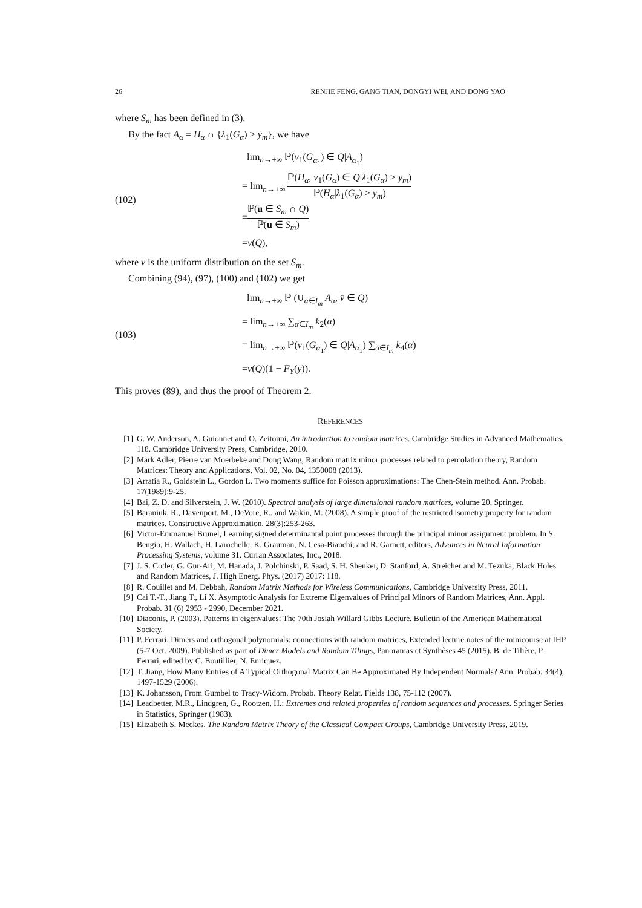26 RENJIE FENG, GANG TIAN, DONGYI WEI, AND DONG YAO
where S<sub>m</sub> has been defined in (3).
By the fact A<sub>α</sub> = H<sub>α</sub> ∩ {λ<sub>1</sub>(G<sub>α</sub>) > y<sub>m</sub>}, we have
(102)
lim<sub>n→+∞</sub> ℙ(v<sub>1</sub>(G<sub>α<sub>1</sub></sub>) ∈ Q|A<sub>α<sub>1</sub></sub>)
= lim<sub>n→+∞</sub> ℙ(H<sub>α</sub>, v<sub>1</sub>(G<sub>α</sub>) ∈ Q|λ<sub>1</sub>(G<sub>α</sub>) > y<sub>m</sub>) ℙ(H<sub>α</sub>|λ<sub>1</sub>(G<sub>α</sub>) > y<sub>m</sub>)
=ℙ(u ∈ S<sub>m</sub> ∩ Q) ℙ(u ∈ S<sub>m</sub>)
=ν(Q),
where ν is the uniform distribution on the set S<sub>m</sub>.
Combining (94), (97), (100) and (102) we get
(103)
lim<sub>n→+∞</sub> ℙ (∪<sub>α∈I<sub>m</sub></sub> A<sub>α</sub>, v̂ ∈ Q)
= lim<sub>n→+∞</sub> ∑<sub>α∈I<sub>m</sub></sub> k<sub>2</sub>(α)
= lim<sub>n→+∞</sub> ℙ(v<sub>1</sub>(G<sub>α<sub>1</sub></sub>) ∈ Q|A<sub>α<sub>1</sub></sub>) ∑<sub>α∈I<sub>m</sub></sub> k<sub>4</sub>(α)
=ν(Q)(1 − F<sub>Y</sub>(y)).
This proves (89), and thus the proof of Theorem 2.
REFERENCES
[1] G. W. Anderson, A. Guionnet and O. Zeitouni, An introduction to random matrices. Cambridge Studies in Advanced Mathematics, 118. Cambridge University Press, Cambridge, 2010.
[2] Mark Adler, Pierre van Moerbeke and Dong Wang, Random matrix minor processes related to percolation theory, Random Matrices: Theory and Applications, Vol. 02, No. 04, 1350008 (2013).
[3] Arratia R., Goldstein L., Gordon L. Two moments suffice for Poisson approximations: The Chen-Stein method. Ann. Probab. 17(1989):9-25.
[4] Bai, Z. D. and Silverstein, J. W. (2010). Spectral analysis of large dimensional random matrices, volume 20. Springer.
[5] Baraniuk, R., Davenport, M., DeVore, R., and Wakin, M. (2008). A simple proof of the restricted isometry property for random matrices. Constructive Approximation, 28(3):253-263.
[6] Victor-Emmanuel Brunel, Learning signed determinantal point processes through the principal minor assignment problem. In S. Bengio, H. Wallach, H. Larochelle, K. Grauman, N. Cesa-Bianchi, and R. Garnett, editors, Advances in Neural Information Processing Systems, volume 31. Curran Associates, Inc., 2018.
[7] J. S. Cotler, G. Gur-Ari, M. Hanada, J. Polchinski, P. Saad, S. H. Shenker, D. Stanford, A. Streicher and M. Tezuka, Black Holes and Random Matrices, J. High Energ. Phys. (2017) 2017: 118.
[8] R. Couillet and M. Debbah, Random Matrix Methods for Wireless Communications, Cambridge University Press, 2011.
[9] Cai T.-T., Jiang T., Li X. Asymptotic Analysis for Extreme Eigenvalues of Principal Minors of Random Matrices, Ann. Appl. Probab. 31 (6) 2953 - 2990, December 2021.
[10] Diaconis, P. (2003). Patterns in eigenvalues: The 70th Josiah Willard Gibbs Lecture. Bulletin of the American Mathematical Society.
[11] P. Ferrari, Dimers and orthogonal polynomials: connections with random matrices, Extended lecture notes of the minicourse at IHP (5-7 Oct. 2009). Published as part of Dimer Models and Random Tilings, Panoramas et Synthèses 45 (2015). B. de Tilière, P. Ferrari, edited by C. Boutillier, N. Enriquez.
[12] T. Jiang, How Many Entries of A Typical Orthogonal Matrix Can Be Approximated By Independent Normals? Ann. Probab. 34(4), 1497-1529 (2006).
[13] K. Johansson, From Gumbel to Tracy-Widom. Probab. Theory Relat. Fields 138, 75-112 (2007).
[14] Leadbetter, M.R., Lindgren, G., Rootzen, H.: Extremes and related properties of random sequences and processes. Springer Series in Statistics, Springer (1983).
[15] Elizabeth S. Meckes, The Random Matrix Theory of the Classical Compact Groups, Cambridge University Press, 2019.